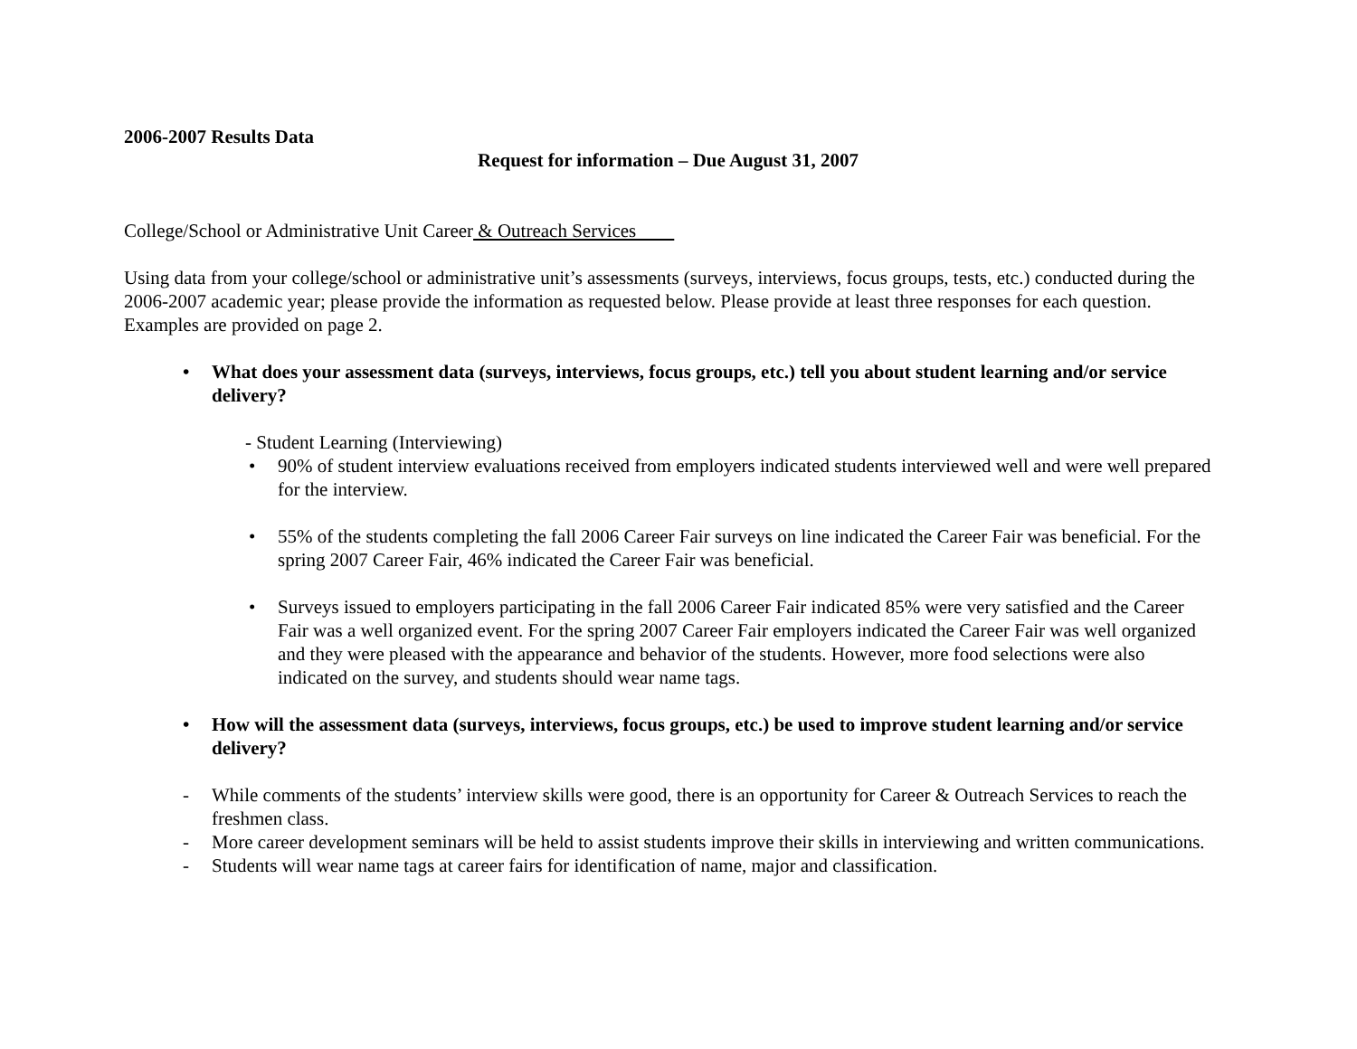2006-2007 Results Data
Request for information – Due August 31, 2007
College/School or Administrative Unit Career & Outreach Services
Using data from your college/school or administrative unit’s assessments (surveys, interviews, focus groups, tests, etc.) conducted during the 2006-2007 academic year; please provide the information as requested below. Please provide at least three responses for each question. Examples are provided on page 2.
• What does your assessment data (surveys, interviews, focus groups, etc.) tell you about student learning and/or service delivery?
- Student Learning (Interviewing)
• 90% of student interview evaluations received from employers indicated students interviewed well and were well prepared for the interview.
• 55% of the students completing the fall 2006 Career Fair surveys on line indicated the Career Fair was beneficial. For the spring 2007 Career Fair, 46% indicated the Career Fair was beneficial.
• Surveys issued to employers participating in the fall 2006 Career Fair indicated 85% were very satisfied and the Career Fair was a well organized event. For the spring 2007 Career Fair employers indicated the Career Fair was well organized and they were pleased with the appearance and behavior of the students. However, more food selections were also indicated on the survey, and students should wear name tags.
• How will the assessment data (surveys, interviews, focus groups, etc.) be used to improve student learning and/or service delivery?
- While comments of the students’ interview skills were good, there is an opportunity for Career & Outreach Services to reach the freshmen class.
- More career development seminars will be held to assist students improve their skills in interviewing and written communications.
- Students will wear name tags at career fairs for identification of name, major and classification.